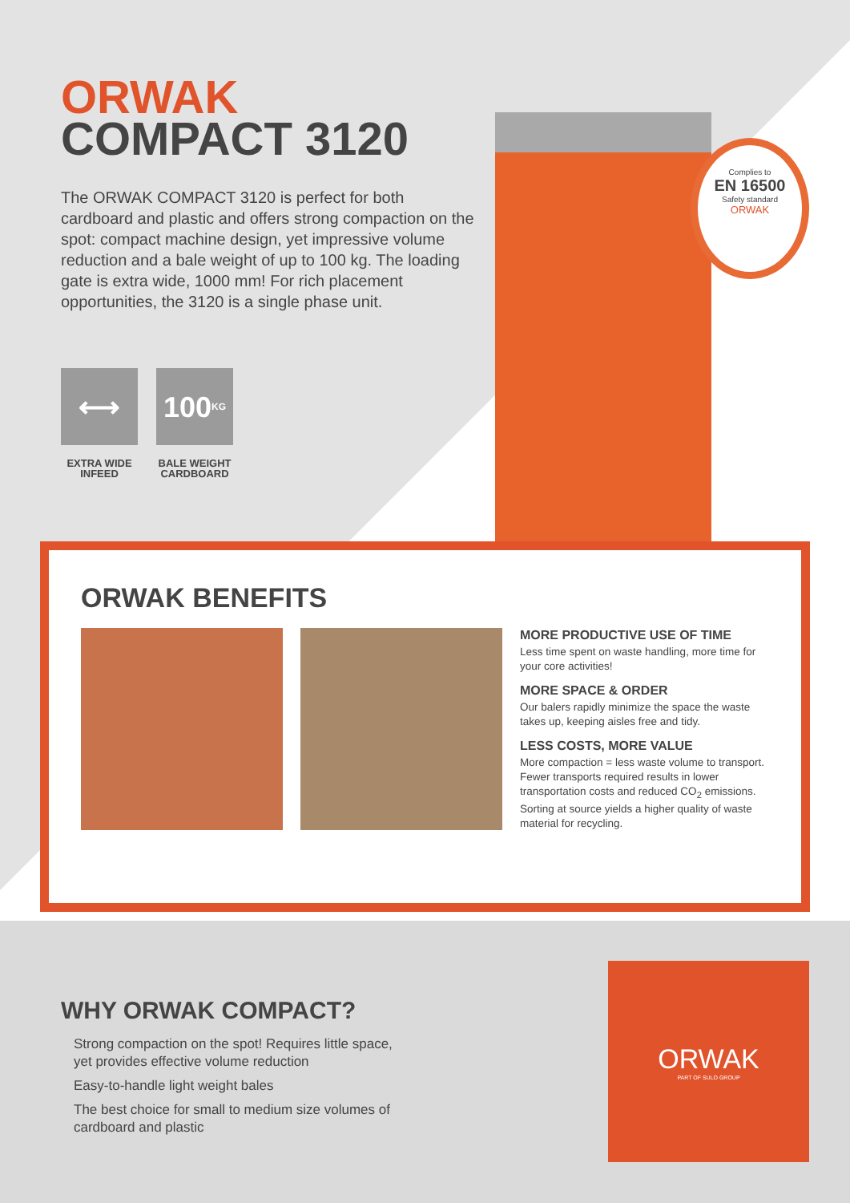Complies to
EN 16500
Safety standard
ORWAK
ORWAK
COMPACT 3120
The ORWAK COMPACT 3120 is perfect for both cardboard and plastic and offers strong compaction on the spot: compact machine design, yet impressive volume reduction and a bale weight of up to 100 kg. The loading gate is extra wide, 1000 mm! For rich placement opportunities, the 3120 is a single phase unit.
⟷
EXTRA WIDE INFEED
100 KG
BALE WEIGHT CARDBOARD
ORWAK BENEFITS
MORE PRODUCTIVE USE OF TIME
Less time spent on waste handling, more time for your core activities!
MORE SPACE & ORDER
Our balers rapidly minimize the space the waste takes up, keeping aisles free and tidy.
LESS COSTS, MORE VALUE
More compaction = less waste volume to transport. Fewer transports required results in lower transportation costs and reduced CO<sub>2</sub> emissions. Sorting at source yields a higher quality of waste material for recycling.
WHY ORWAK COMPACT?
Strong compaction on the spot! Requires little space, yet provides effective volume reduction
Easy-to-handle light weight bales
The best choice for small to medium size volumes of cardboard and plastic
ORWAK
PART OF SULO GROUP